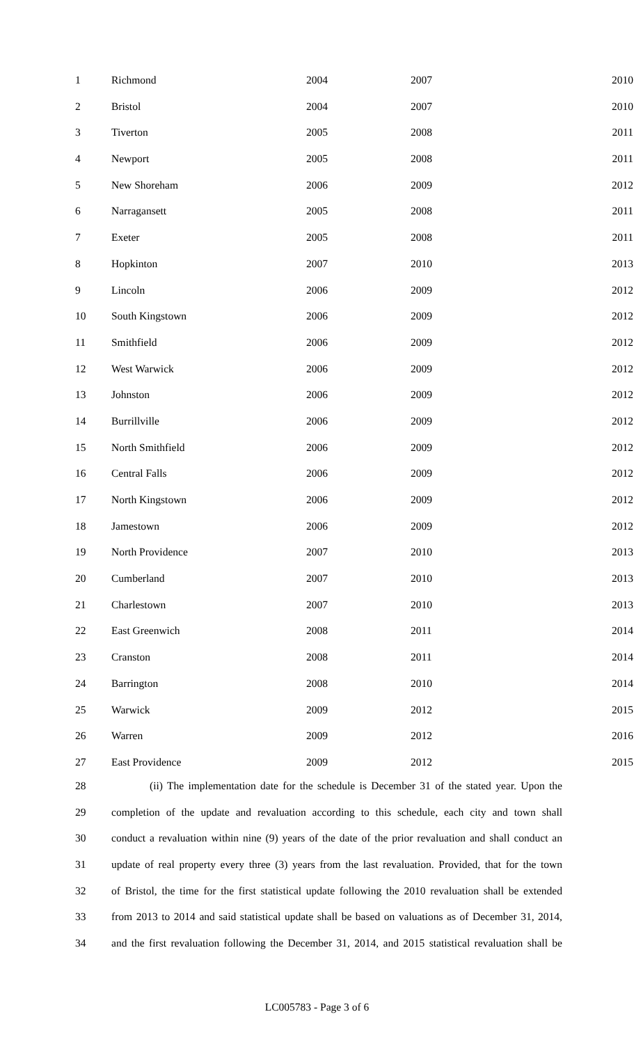| 1 | Richmond | 2004 | 2007 | 2010 |
| 2 | Bristol | 2004 | 2007 | 2010 |
| 3 | Tiverton | 2005 | 2008 | 2011 |
| 4 | Newport | 2005 | 2008 | 2011 |
| 5 | New Shoreham | 2006 | 2009 | 2012 |
| 6 | Narragansett | 2005 | 2008 | 2011 |
| 7 | Exeter | 2005 | 2008 | 2011 |
| 8 | Hopkinton | 2007 | 2010 | 2013 |
| 9 | Lincoln | 2006 | 2009 | 2012 |
| 10 | South Kingstown | 2006 | 2009 | 2012 |
| 11 | Smithfield | 2006 | 2009 | 2012 |
| 12 | West Warwick | 2006 | 2009 | 2012 |
| 13 | Johnston | 2006 | 2009 | 2012 |
| 14 | Burrillville | 2006 | 2009 | 2012 |
| 15 | North Smithfield | 2006 | 2009 | 2012 |
| 16 | Central Falls | 2006 | 2009 | 2012 |
| 17 | North Kingstown | 2006 | 2009 | 2012 |
| 18 | Jamestown | 2006 | 2009 | 2012 |
| 19 | North Providence | 2007 | 2010 | 2013 |
| 20 | Cumberland | 2007 | 2010 | 2013 |
| 21 | Charlestown | 2007 | 2010 | 2013 |
| 22 | East Greenwich | 2008 | 2011 | 2014 |
| 23 | Cranston | 2008 | 2011 | 2014 |
| 24 | Barrington | 2008 | 2010 | 2014 |
| 25 | Warwick | 2009 | 2012 | 2015 |
| 26 | Warren | 2009 | 2012 | 2016 |
| 27 | East Providence | 2009 | 2012 | 2015 |
28 (ii) The implementation date for the schedule is December 31 of the stated year. Upon the
29 completion of the update and revaluation according to this schedule, each city and town shall
30 conduct a revaluation within nine (9) years of the date of the prior revaluation and shall conduct an
31 update of real property every three (3) years from the last revaluation. Provided, that for the town
32 of Bristol, the time for the first statistical update following the 2010 revaluation shall be extended
33 from 2013 to 2014 and said statistical update shall be based on valuations as of December 31, 2014,
34 and the first revaluation following the December 31, 2014, and 2015 statistical revaluation shall be
LC005783 - Page 3 of 6